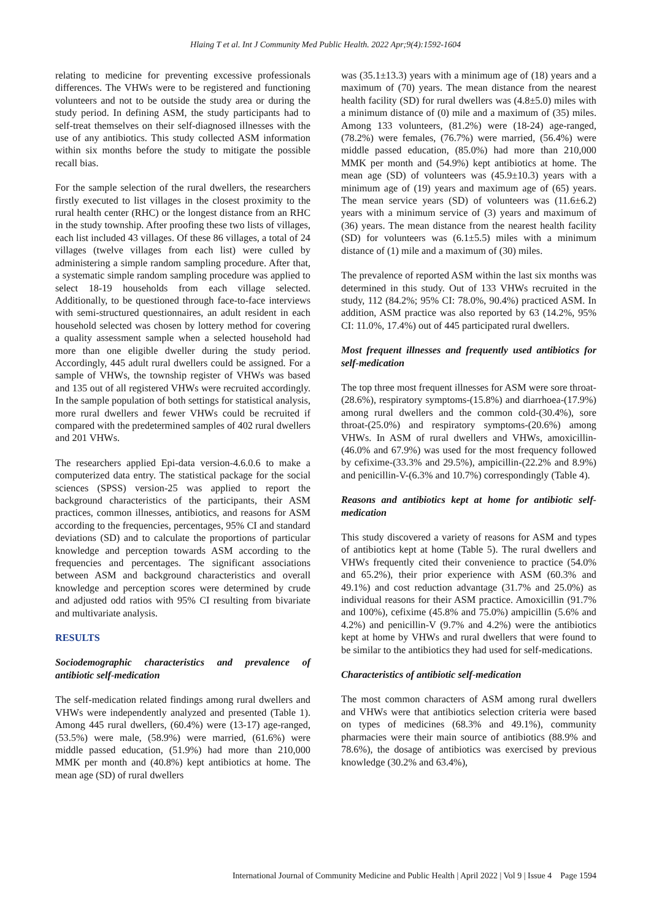Hlaing T et al. Int J Community Med Public Health. 2022 Apr;9(4):1592-1604
relating to medicine for preventing excessive professionals differences. The VHWs were to be registered and functioning volunteers and not to be outside the study area or during the study period. In defining ASM, the study participants had to self-treat themselves on their self-diagnosed illnesses with the use of any antibiotics. This study collected ASM information within six months before the study to mitigate the possible recall bias.
For the sample selection of the rural dwellers, the researchers firstly executed to list villages in the closest proximity to the rural health center (RHC) or the longest distance from an RHC in the study township. After proofing these two lists of villages, each list included 43 villages. Of these 86 villages, a total of 24 villages (twelve villages from each list) were culled by administering a simple random sampling procedure. After that, a systematic simple random sampling procedure was applied to select 18-19 households from each village selected. Additionally, to be questioned through face-to-face interviews with semi-structured questionnaires, an adult resident in each household selected was chosen by lottery method for covering a quality assessment sample when a selected household had more than one eligible dweller during the study period. Accordingly, 445 adult rural dwellers could be assigned. For a sample of VHWs, the township register of VHWs was based and 135 out of all registered VHWs were recruited accordingly. In the sample population of both settings for statistical analysis, more rural dwellers and fewer VHWs could be recruited if compared with the predetermined samples of 402 rural dwellers and 201 VHWs.
The researchers applied Epi-data version-4.6.0.6 to make a computerized data entry. The statistical package for the social sciences (SPSS) version-25 was applied to report the background characteristics of the participants, their ASM practices, common illnesses, antibiotics, and reasons for ASM according to the frequencies, percentages, 95% CI and standard deviations (SD) and to calculate the proportions of particular knowledge and perception towards ASM according to the frequencies and percentages. The significant associations between ASM and background characteristics and overall knowledge and perception scores were determined by crude and adjusted odd ratios with 95% CI resulting from bivariate and multivariate analysis.
RESULTS
Sociodemographic characteristics and prevalence of antibiotic self-medication
The self-medication related findings among rural dwellers and VHWs were independently analyzed and presented (Table 1). Among 445 rural dwellers, (60.4%) were (13-17) age-ranged, (53.5%) were male, (58.9%) were married, (61.6%) were middle passed education, (51.9%) had more than 210,000 MMK per month and (40.8%) kept antibiotics at home. The mean age (SD) of rural dwellers
was (35.1±13.3) years with a minimum age of (18) years and a maximum of (70) years. The mean distance from the nearest health facility (SD) for rural dwellers was (4.8±5.0) miles with a minimum distance of (0) mile and a maximum of (35) miles. Among 133 volunteers, (81.2%) were (18-24) age-ranged, (78.2%) were females, (76.7%) were married, (56.4%) were middle passed education, (85.0%) had more than 210,000 MMK per month and (54.9%) kept antibiotics at home. The mean age (SD) of volunteers was (45.9±10.3) years with a minimum age of (19) years and maximum age of (65) years. The mean service years (SD) of volunteers was (11.6±6.2) years with a minimum service of (3) years and maximum of (36) years. The mean distance from the nearest health facility (SD) for volunteers was (6.1±5.5) miles with a minimum distance of (1) mile and a maximum of (30) miles.
The prevalence of reported ASM within the last six months was determined in this study. Out of 133 VHWs recruited in the study, 112 (84.2%; 95% CI: 78.0%, 90.4%) practiced ASM. In addition, ASM practice was also reported by 63 (14.2%, 95% CI: 11.0%, 17.4%) out of 445 participated rural dwellers.
Most frequent illnesses and frequently used antibiotics for self-medication
The top three most frequent illnesses for ASM were sore throat-(28.6%), respiratory symptoms-(15.8%) and diarrhoea-(17.9%) among rural dwellers and the common cold-(30.4%), sore throat-(25.0%) and respiratory symptoms-(20.6%) among VHWs. In ASM of rural dwellers and VHWs, amoxicillin-(46.0% and 67.9%) was used for the most frequency followed by cefixime-(33.3% and 29.5%), ampicillin-(22.2% and 8.9%) and penicillin-V-(6.3% and 10.7%) correspondingly (Table 4).
Reasons and antibiotics kept at home for antibiotic self-medication
This study discovered a variety of reasons for ASM and types of antibiotics kept at home (Table 5). The rural dwellers and VHWs frequently cited their convenience to practice (54.0% and 65.2%), their prior experience with ASM (60.3% and 49.1%) and cost reduction advantage (31.7% and 25.0%) as individual reasons for their ASM practice. Amoxicillin (91.7% and 100%), cefixime (45.8% and 75.0%) ampicillin (5.6% and 4.2%) and penicillin-V (9.7% and 4.2%) were the antibiotics kept at home by VHWs and rural dwellers that were found to be similar to the antibiotics they had used for self-medications.
Characteristics of antibiotic self-medication
The most common characters of ASM among rural dwellers and VHWs were that antibiotics selection criteria were based on types of medicines (68.3% and 49.1%), community pharmacies were their main source of antibiotics (88.9% and 78.6%), the dosage of antibiotics was exercised by previous knowledge (30.2% and 63.4%),
International Journal of Community Medicine and Public Health | April 2022 | Vol 9 | Issue 4 Page 1594